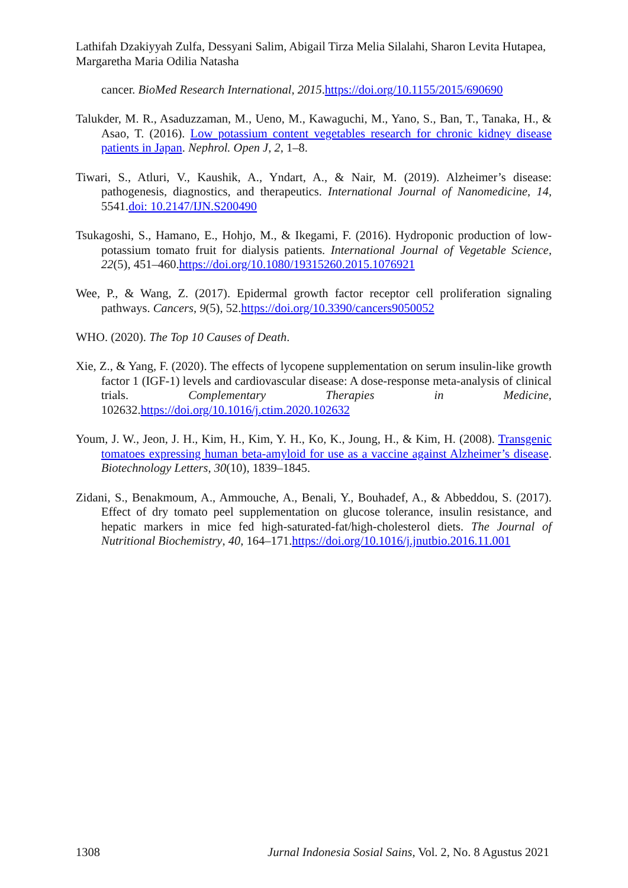Lathifah Dzakiyyah Zulfa, Dessyani Salim, Abigail Tirza Melia Silalahi, Sharon Levita Hutapea, Margaretha Maria Odilia Natasha
cancer. BioMed Research International, 2015.https://doi.org/10.1155/2015/690690
Talukder, M. R., Asaduzzaman, M., Ueno, M., Kawaguchi, M., Yano, S., Ban, T., Tanaka, H., & Asao, T. (2016). Low potassium content vegetables research for chronic kidney disease patients in Japan. Nephrol. Open J, 2, 1–8.
Tiwari, S., Atluri, V., Kaushik, A., Yndart, A., & Nair, M. (2019). Alzheimer’s disease: pathogenesis, diagnostics, and therapeutics. International Journal of Nanomedicine, 14, 5541.doi: 10.2147/IJN.S200490
Tsukagoshi, S., Hamano, E., Hohjo, M., & Ikegami, F. (2016). Hydroponic production of low-potassium tomato fruit for dialysis patients. International Journal of Vegetable Science, 22(5), 451–460.https://doi.org/10.1080/19315260.2015.1076921
Wee, P., & Wang, Z. (2017). Epidermal growth factor receptor cell proliferation signaling pathways. Cancers, 9(5), 52.https://doi.org/10.3390/cancers9050052
WHO. (2020). The Top 10 Causes of Death.
Xie, Z., & Yang, F. (2020). The effects of lycopene supplementation on serum insulin-like growth factor 1 (IGF-1) levels and cardiovascular disease: A dose-response meta-analysis of clinical trials. Complementary Therapies in Medicine, 102632.https://doi.org/10.1016/j.ctim.2020.102632
Youm, J. W., Jeon, J. H., Kim, H., Kim, Y. H., Ko, K., Joung, H., & Kim, H. (2008). Transgenic tomatoes expressing human beta-amyloid for use as a vaccine against Alzheimer’s disease. Biotechnology Letters, 30(10), 1839–1845.
Zidani, S., Benakmoum, A., Ammouche, A., Benali, Y., Bouhadef, A., & Abbeddou, S. (2017). Effect of dry tomato peel supplementation on glucose tolerance, insulin resistance, and hepatic markers in mice fed high-saturated-fat/high-cholesterol diets. The Journal of Nutritional Biochemistry, 40, 164–171.https://doi.org/10.1016/j.jnutbio.2016.11.001
1308 Jurnal Indonesia Sosial Sains, Vol. 2, No. 8 Agustus 2021